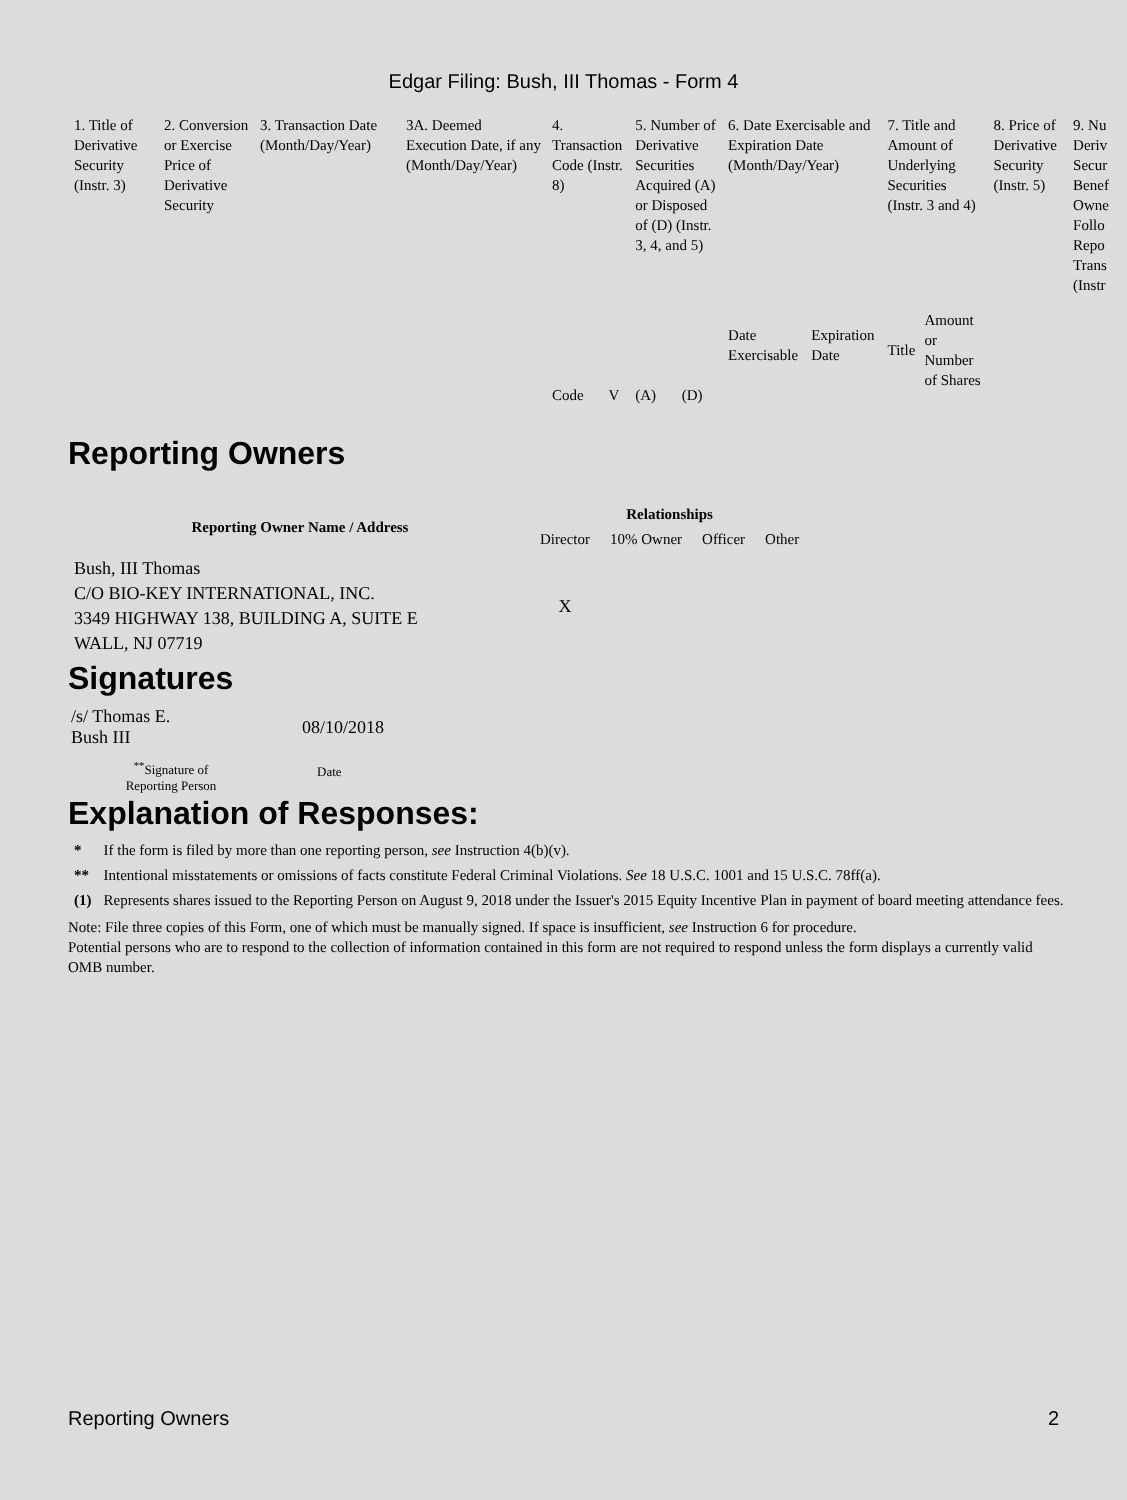Edgar Filing: Bush, III Thomas - Form 4
| 1. Title of Derivative Security (Instr. 3) | 2. Conversion or Exercise Price of Derivative Security | 3. Transaction Date (Month/Day/Year) | 3A. Deemed Execution Date, if any (Month/Day/Year) | 4. Transaction Code (Instr. 8) | | 5. Number of Derivative Securities Acquired (A) or Disposed of (D) (Instr. 3, 4, and 5) | | 6. Date Exercisable and Expiration Date (Month/Day/Year) | | 7. Title and Amount of Underlying Securities (Instr. 3 and 4) | | 8. Price of Derivative Security (Instr. 5) | 9. Nu Deriv Secur Benef Owne Follo Repo Trans (Instr |
| | | | | Code | V | (A) | (D) | Date Exercisable | Expiration Date | Title | Amount or Number of Shares | | |
Reporting Owners
| Reporting Owner Name / Address | Relationships | | | |
| --- | --- | --- | --- | --- |
| | Director | 10% Owner | Officer | Other |
| Bush, III Thomas C/O BIO-KEY INTERNATIONAL, INC. 3349 HIGHWAY 138, BUILDING A, SUITE E WALL, NJ 07719 | X | | | |
Signatures
| /s/ Thomas E. Bush III | 08/10/2018 |
| <sup>**</sup> Signature of Reporting Person | Date |
Explanation of Responses:
| * | If the form is filed by more than one reporting person, see Instruction 4(b)(v). |
| ** | Intentional misstatements or omissions of facts constitute Federal Criminal Violations. See 18 U.S.C. 1001 and 15 U.S.C. 78ff(a). |
| (1) | Represents shares issued to the Reporting Person on August 9, 2018 under the Issuer's 2015 Equity Incentive Plan in payment of board meeting attendance fees. |
Note: File three copies of this Form, one of which must be manually signed. If space is insufficient, see Instruction 6 for procedure.
Potential persons who are to respond to the collection of information contained in this form are not required to respond unless the form displays a currently valid OMB number.
Reporting Owners 2